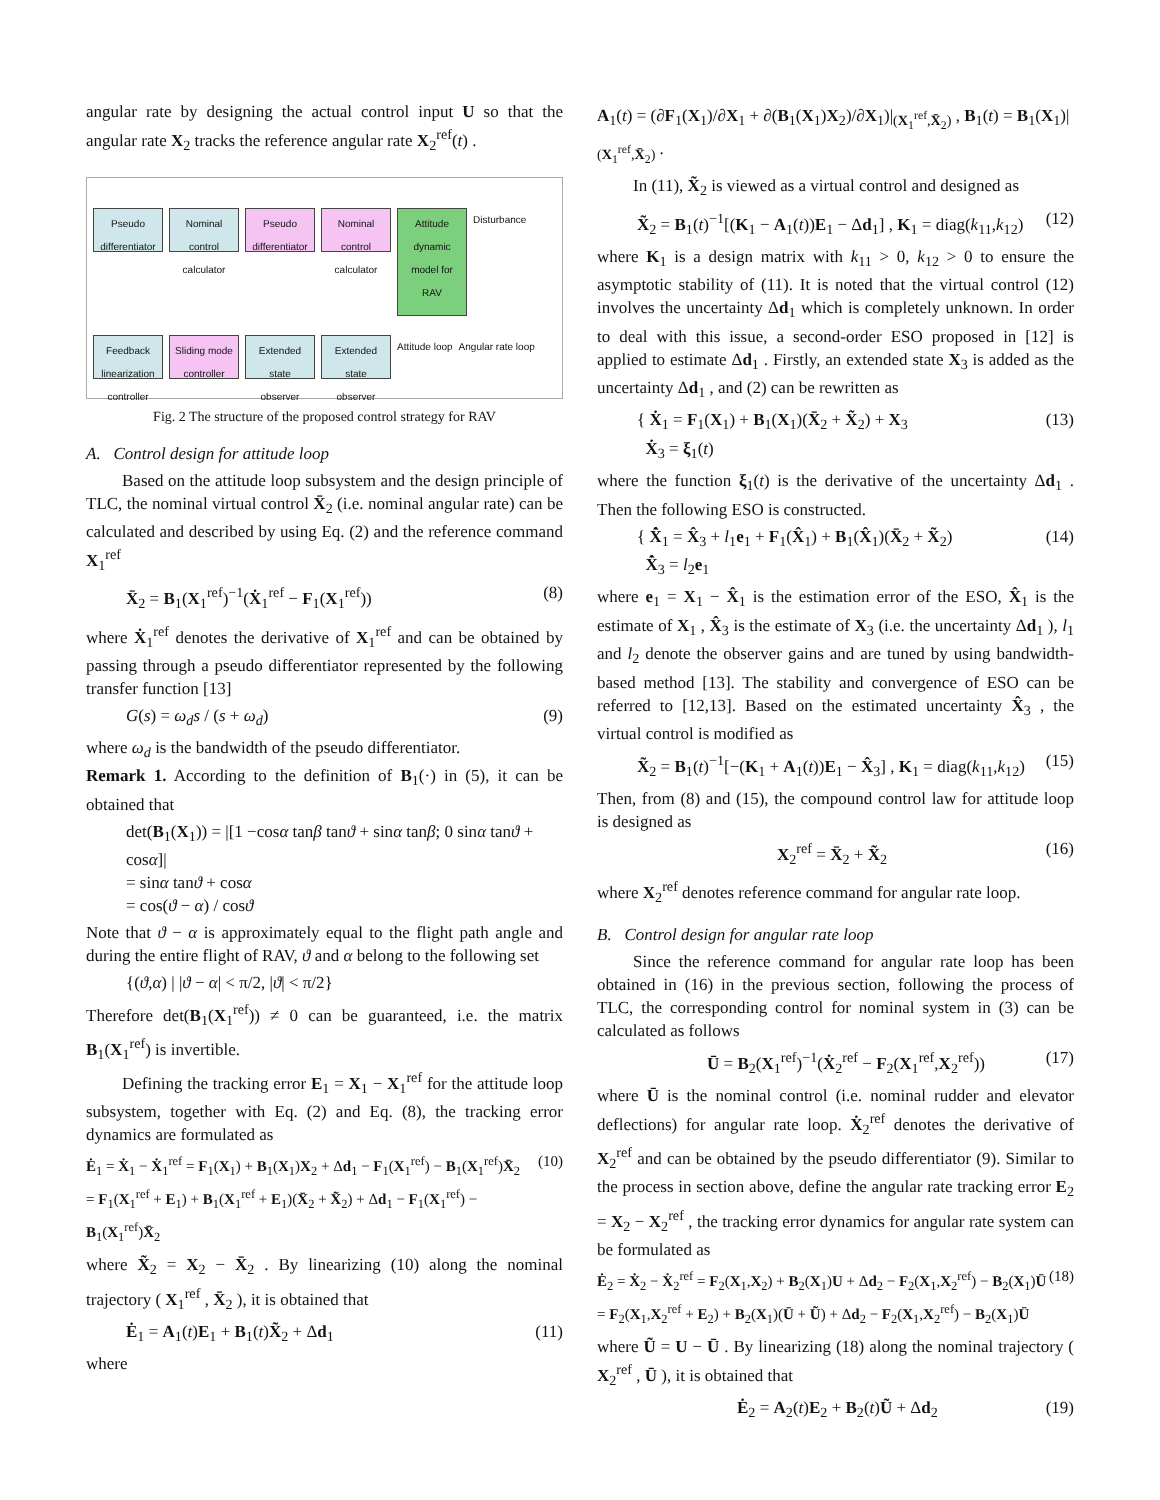angular rate by designing the actual control input U so that the angular rate X<sub>2</sub> tracks the reference angular rate X<sub>2</sub><sup>ref</sup>(t) .
Pseudo differentiator
Nominal control calculator
Pseudo differentiator
Nominal control calculator
Attitude dynamic model for RAV
Disturbance
Feedback linearization controller
Sliding mode controller
Extended state observer
Extended state observer
Attitude loop
Angular rate loop
Fig. 2 The structure of the proposed control strategy for RAV
A. Control design for attitude loop
Based on the attitude loop subsystem and the design principle of TLC, the nominal virtual control X̄<sub>2</sub> (i.e. nominal angular rate) can be calculated and described by using Eq. (2) and the reference command X<sub>1</sub><sup>ref</sup>
X̄<sub>2</sub> = B<sub>1</sub>(X<sub>1</sub><sup>ref</sup>)<sup>−1</sup>(Ẋ<sub>1</sub><sup>ref</sup> − F<sub>1</sub>(X<sub>1</sub><sup>ref</sup>)) (8)
where Ẋ<sub>1</sub><sup>ref</sup> denotes the derivative of X<sub>1</sub><sup>ref</sup> and can be obtained by passing through a pseudo differentiator represented by the following transfer function [13]
G(s) = ω<sub>d</sub>s / (s + ω<sub>d</sub>) (9)
where ω<sub>d</sub> is the bandwidth of the pseudo differentiator.
Remark 1. According to the definition of B<sub>1</sub>(·) in (5), it can be obtained that
det(B<sub>1</sub>(X<sub>1</sub>)) = |[1 −cosα tanβ tanϑ + sinα tanβ; 0 sinα tanϑ + cosα]|
= sinα tanϑ + cosα
= cos(ϑ − α) / cosϑ
Note that ϑ − α is approximately equal to the flight path angle and during the entire flight of RAV, ϑ and α belong to the following set
{(ϑ,α) | |ϑ − α| < π/2, |ϑ| < π/2}
Therefore det(B<sub>1</sub>(X<sub>1</sub><sup>ref</sup>)) ≠ 0 can be guaranteed, i.e. the matrix B<sub>1</sub>(X<sub>1</sub><sup>ref</sup>) is invertible.
Defining the tracking error E<sub>1</sub> = X<sub>1</sub> − X<sub>1</sub><sup>ref</sup> for the attitude loop subsystem, together with Eq. (2) and Eq. (8), the tracking error dynamics are formulated as
Ė<sub>1</sub> = Ẋ<sub>1</sub> − Ẋ<sub>1</sub><sup>ref</sup> = F<sub>1</sub>(X<sub>1</sub>) + B<sub>1</sub>(X<sub>1</sub>)X<sub>2</sub> + Δd<sub>1</sub> − F<sub>1</sub>(X<sub>1</sub><sup>ref</sup>) − B<sub>1</sub>(X<sub>1</sub><sup>ref</sup>)X̄<sub>2</sub>
= F<sub>1</sub>(X<sub>1</sub><sup>ref</sup> + E<sub>1</sub>) + B<sub>1</sub>(X<sub>1</sub><sup>ref</sup> + E<sub>1</sub>)(X̄<sub>2</sub> + X̃<sub>2</sub>) + Δd<sub>1</sub> − F<sub>1</sub>(X<sub>1</sub><sup>ref</sup>) − B<sub>1</sub>(X<sub>1</sub><sup>ref</sup>)X̄<sub>2</sub> (10)
where X̃<sub>2</sub> = X<sub>2</sub> − X̄<sub>2</sub> . By linearizing (10) along the nominal trajectory ( X<sub>1</sub><sup>ref</sup> , X̄<sub>2</sub> ), it is obtained that
Ė<sub>1</sub> = A<sub>1</sub>(t)E<sub>1</sub> + B<sub>1</sub>(t)X̃<sub>2</sub> + Δd<sub>1</sub> (11)
where
A<sub>1</sub>(t) = (∂F<sub>1</sub>(X<sub>1</sub>)/∂X<sub>1</sub> + ∂(B<sub>1</sub>(X<sub>1</sub>)X<sub>2</sub>)/∂X<sub>1</sub>)|<sub>(X<sub>1</sub><sup>ref</sup>,X̄<sub>2</sub>)</sub> , B<sub>1</sub>(t) = B<sub>1</sub>(X<sub>1</sub>)|<sub>(X<sub>1</sub><sup>ref</sup>,X̄<sub>2</sub>)</sub> .
In (11), X̃<sub>2</sub> is viewed as a virtual control and designed as
X̃<sub>2</sub> = B<sub>1</sub>(t)<sup>−1</sup>[(K<sub>1</sub> − A<sub>1</sub>(t))E<sub>1</sub> − Δd<sub>1</sub>] , K<sub>1</sub> = diag(k<sub>11</sub>,k<sub>12</sub>) (12)
where K<sub>1</sub> is a design matrix with k<sub>11</sub> > 0, k<sub>12</sub> > 0 to ensure the asymptotic stability of (11). It is noted that the virtual control (12) involves the uncertainty Δd<sub>1</sub> which is completely unknown. In order to deal with this issue, a second-order ESO proposed in [12] is applied to estimate Δd<sub>1</sub> . Firstly, an extended state X<sub>3</sub> is added as the uncertainty Δd<sub>1</sub> , and (2) can be rewritten as
{ Ẋ<sub>1</sub> = F<sub>1</sub>(X<sub>1</sub>) + B<sub>1</sub>(X<sub>1</sub>)(X̄<sub>2</sub> + X̃<sub>2</sub>) + X<sub>3</sub>
Ẋ<sub>3</sub> = ξ<sub>1</sub>(t) (13)
where the function ξ<sub>1</sub>(t) is the derivative of the uncertainty Δd<sub>1</sub> . Then the following ESO is constructed.
{ X̂̇<sub>1</sub> = X̂<sub>3</sub> + l<sub>1</sub>e<sub>1</sub> + F<sub>1</sub>(X̂<sub>1</sub>) + B<sub>1</sub>(X̂<sub>1</sub>)(X̄<sub>2</sub> + X̃<sub>2</sub>)
X̂̇<sub>3</sub> = l<sub>2</sub>e<sub>1</sub> (14)
where e<sub>1</sub> = X<sub>1</sub> − X̂<sub>1</sub> is the estimation error of the ESO, X̂<sub>1</sub> is the estimate of X<sub>1</sub> , X̂<sub>3</sub> is the estimate of X<sub>3</sub> (i.e. the uncertainty Δd<sub>1</sub> ), l<sub>1</sub> and l<sub>2</sub> denote the observer gains and are tuned by using bandwidth-based method [13]. The stability and convergence of ESO can be referred to [12,13]. Based on the estimated uncertainty X̂<sub>3</sub> , the virtual control is modified as
X̃<sub>2</sub> = B<sub>1</sub>(t)<sup>−1</sup>[−(K<sub>1</sub> + A<sub>1</sub>(t))E<sub>1</sub> − X̂<sub>3</sub>] , K<sub>1</sub> = diag(k<sub>11</sub>,k<sub>12</sub>) (15)
Then, from (8) and (15), the compound control law for attitude loop is designed as
X<sub>2</sub><sup>ref</sup> = X̄<sub>2</sub> + X̃<sub>2</sub> (16)
where X<sub>2</sub><sup>ref</sup> denotes reference command for angular rate loop.
B. Control design for angular rate loop
Since the reference command for angular rate loop has been obtained in (16) in the previous section, following the process of TLC, the corresponding control for nominal system in (3) can be calculated as follows
Ū = B<sub>2</sub>(X<sub>1</sub><sup>ref</sup>)<sup>−1</sup>(Ẋ<sub>2</sub><sup>ref</sup> − F<sub>2</sub>(X<sub>1</sub><sup>ref</sup>,X<sub>2</sub><sup>ref</sup>)) (17)
where Ū is the nominal control (i.e. nominal rudder and elevator deflections) for angular rate loop. Ẋ<sub>2</sub><sup>ref</sup> denotes the derivative of X<sub>2</sub><sup>ref</sup> and can be obtained by the pseudo differentiator (9). Similar to the process in section above, define the angular rate tracking error E<sub>2</sub> = X<sub>2</sub> − X<sub>2</sub><sup>ref</sup> , the tracking error dynamics for angular rate system can be formulated as
Ė<sub>2</sub> = Ẋ<sub>2</sub> − Ẋ<sub>2</sub><sup>ref</sup> = F<sub>2</sub>(X<sub>1</sub>,X<sub>2</sub>) + B<sub>2</sub>(X<sub>1</sub>)U + Δd<sub>2</sub> − F<sub>2</sub>(X<sub>1</sub>,X<sub>2</sub><sup>ref</sup>) − B<sub>2</sub>(X<sub>1</sub>)Ū
= F<sub>2</sub>(X<sub>1</sub>,X<sub>2</sub><sup>ref</sup> + E<sub>2</sub>) + B<sub>2</sub>(X<sub>1</sub>)(Ū + Ũ) + Δd<sub>2</sub> − F<sub>2</sub>(X<sub>1</sub>,X<sub>2</sub><sup>ref</sup>) − B<sub>2</sub>(X<sub>1</sub>)Ū (18)
where Ũ = U − Ū . By linearizing (18) along the nominal trajectory ( X<sub>2</sub><sup>ref</sup> , Ū ), it is obtained that
Ė<sub>2</sub> = A<sub>2</sub>(t)E<sub>2</sub> + B<sub>2</sub>(t)Ũ + Δd<sub>2</sub> (19)